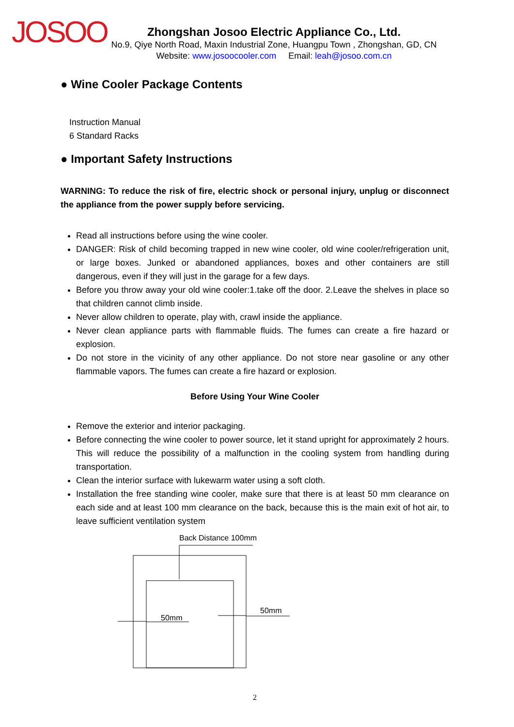JOSOO
Zhongshan Josoo Electric Appliance Co., Ltd.
No.9, Qiye North Road, Maxin Industrial Zone, Huangpu Town , Zhongshan, GD, CN
Website: www.josoocooler.com Email: leah@josoo.com.cn
● Wine Cooler Package Contents
Instruction Manual
6 Standard Racks
● Important Safety Instructions
WARNING: To reduce the risk of fire, electric shock or personal injury, unplug or disconnect the appliance from the power supply before servicing.
Read all instructions before using the wine cooler.
DANGER: Risk of child becoming trapped in new wine cooler, old wine cooler/refrigeration unit, or large boxes. Junked or abandoned appliances, boxes and other containers are still dangerous, even if they will just in the garage for a few days.
Before you throw away your old wine cooler:1.take off the door. 2.Leave the shelves in place so that children cannot climb inside.
Never allow children to operate, play with, crawl inside the appliance.
Never clean appliance parts with flammable fluids. The fumes can create a fire hazard or explosion.
Do not store in the vicinity of any other appliance. Do not store near gasoline or any other flammable vapors. The fumes can create a fire hazard or explosion.
Before Using Your Wine Cooler
Remove the exterior and interior packaging.
Before connecting the wine cooler to power source, let it stand upright for approximately 2 hours. This will reduce the possibility of a malfunction in the cooling system from handling during transportation.
Clean the interior surface with lukewarm water using a soft cloth.
Installation the free standing wine cooler, make sure that there is at least 50 mm clearance on each side and at least 100 mm clearance on the back, because this is the main exit of hot air, to leave sufficient ventilation system
Back Distance 100mm
50mm
50mm
2